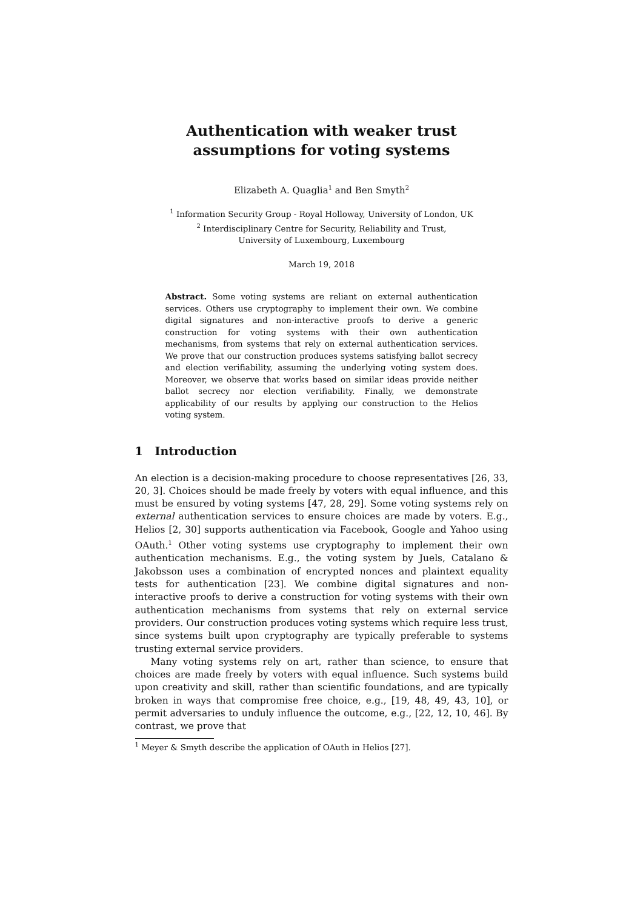Authentication with weaker trust
assumptions for voting systems
Elizabeth A. Quaglia<sup>1</sup> and Ben Smyth<sup>2</sup>
<sup>1</sup> Information Security Group - Royal Holloway, University of London, UK
<sup>2</sup> Interdisciplinary Centre for Security, Reliability and Trust,
University of Luxembourg, Luxembourg
March 19, 2018
Abstract. Some voting systems are reliant on external authentication services. Others use cryptography to implement their own. We combine digital signatures and non-interactive proofs to derive a generic construction for voting systems with their own authentication mechanisms, from systems that rely on external authentication services. We prove that our construction produces systems satisfying ballot secrecy and election verifiability, assuming the underlying voting system does. Moreover, we observe that works based on similar ideas provide neither ballot secrecy nor election verifiability. Finally, we demonstrate applicability of our results by applying our construction to the Helios voting system.
1 Introduction
An election is a decision-making procedure to choose representatives [26, 33, 20, 3]. Choices should be made freely by voters with equal influence, and this must be ensured by voting systems [47, 28, 29]. Some voting systems rely on external authentication services to ensure choices are made by voters. E.g., Helios [2, 30] supports authentication via Facebook, Google and Yahoo using OAuth.<sup>1</sup> Other voting systems use cryptography to implement their own authentication mechanisms. E.g., the voting system by Juels, Catalano & Jakobsson uses a combination of encrypted nonces and plaintext equality tests for authentication [23]. We combine digital signatures and non-interactive proofs to derive a construction for voting systems with their own authentication mechanisms from systems that rely on external service providers. Our construction produces voting systems which require less trust, since systems built upon cryptography are typically preferable to systems trusting external service providers.
Many voting systems rely on art, rather than science, to ensure that choices are made freely by voters with equal influence. Such systems build upon creativity and skill, rather than scientific foundations, and are typically broken in ways that compromise free choice, e.g., [19, 48, 49, 43, 10], or permit adversaries to unduly influence the outcome, e.g., [22, 12, 10, 46]. By contrast, we prove that
<sup>1</sup> Meyer & Smyth describe the application of OAuth in Helios [27].